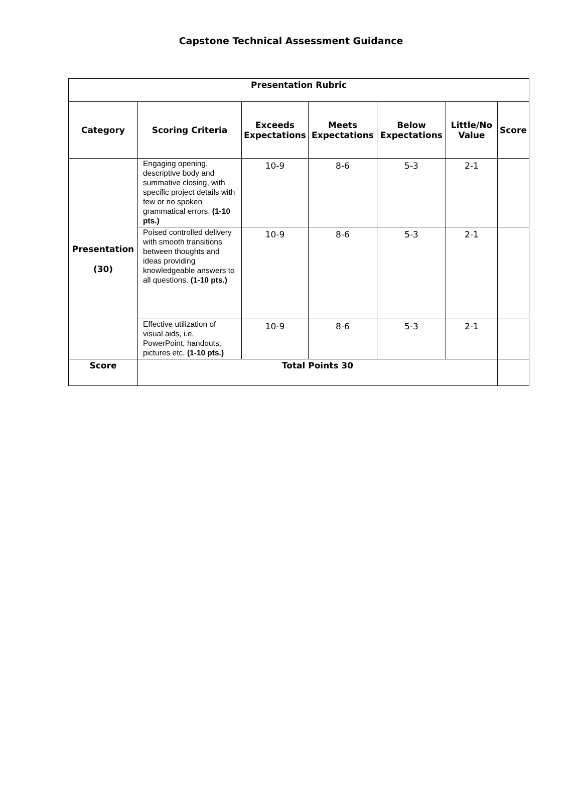Capstone Technical Assessment Guidance
| Presentation Rubric | | | | | | |
| --- | --- | --- | --- | --- | --- | --- |
| Category | Scoring Criteria | Exceeds Expectations | Meets Expectations | Below Expectations | Little/No Value | Score |
| Presentation (30) | Engaging opening, descriptive body and summative closing, with specific project details with few or no spoken grammatical errors. (1-10 pts.) | 10-9 | 8-6 | 5-3 | 2-1 | |
| | Poised controlled delivery with smooth transitions between thoughts and ideas providing knowledgeable answers to all questions. (1-10 pts.) | 10-9 | 8-6 | 5-3 | 2-1 | |
| | Effective utilization of visual aids, i.e. PowerPoint, handouts, pictures etc. (1-10 pts.) | 10-9 | 8-6 | 5-3 | 2-1 | |
| Score | Total Points 30 | | | | | |